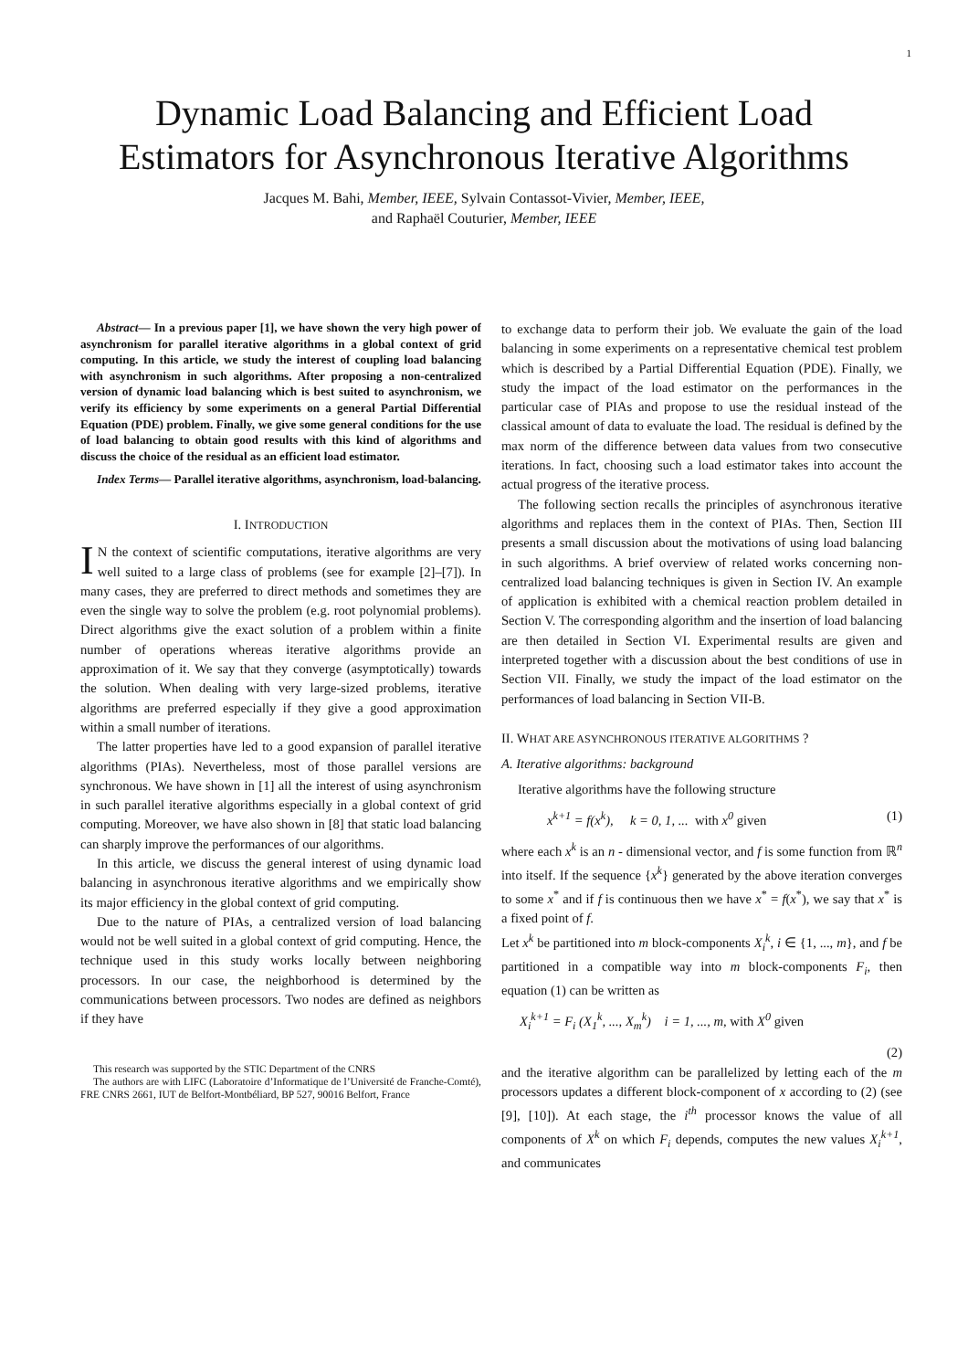1
Dynamic Load Balancing and Efficient Load
Estimators for Asynchronous Iterative Algorithms
Jacques M. Bahi, Member, IEEE, Sylvain Contassot-Vivier, Member, IEEE,
and Raphaël Couturier, Member, IEEE
Abstract— In a previous paper [1], we have shown the very high power of asynchronism for parallel iterative algorithms in a global context of grid computing. In this article, we study the interest of coupling load balancing with asynchronism in such algorithms. After proposing a non-centralized version of dynamic load balancing which is best suited to asynchronism, we verify its efficiency by some experiments on a general Partial Differential Equation (PDE) problem. Finally, we give some general conditions for the use of load balancing to obtain good results with this kind of algorithms and discuss the choice of the residual as an efficient load estimator.
Index Terms— Parallel iterative algorithms, asynchronism, load-balancing.
I. INTRODUCTION
IN the context of scientific computations, iterative algorithms are very well suited to a large class of problems (see for example [2]–[7]). In many cases, they are preferred to direct methods and sometimes they are even the single way to solve the problem (e.g. root polynomial problems). Direct algorithms give the exact solution of a problem within a finite number of operations whereas iterative algorithms provide an approximation of it. We say that they converge (asymptotically) towards the solution. When dealing with very large-sized problems, iterative algorithms are preferred especially if they give a good approximation within a small number of iterations.
The latter properties have led to a good expansion of parallel iterative algorithms (PIAs). Nevertheless, most of those parallel versions are synchronous. We have shown in [1] all the interest of using asynchronism in such parallel iterative algorithms especially in a global context of grid computing. Moreover, we have also shown in [8] that static load balancing can sharply improve the performances of our algorithms.
In this article, we discuss the general interest of using dynamic load balancing in asynchronous iterative algorithms and we empirically show its major efficiency in the global context of grid computing.
Due to the nature of PIAs, a centralized version of load balancing would not be well suited in a global context of grid computing. Hence, the technique used in this study works locally between neighboring processors. In our case, the neighborhood is determined by the communications between processors. Two nodes are defined as neighbors if they have
This research was supported by the STIC Department of the CNRS
The authors are with LIFC (Laboratoire d’Informatique de l’Université de Franche-Comté), FRE CNRS 2661, IUT de Belfort-Montbéliard, BP 527, 90016 Belfort, France
to exchange data to perform their job. We evaluate the gain of the load balancing in some experiments on a representative chemical test problem which is described by a Partial Differential Equation (PDE). Finally, we study the impact of the load estimator on the performances in the particular case of PIAs and propose to use the residual instead of the classical amount of data to evaluate the load. The residual is defined by the max norm of the difference between data values from two consecutive iterations. In fact, choosing such a load estimator takes into account the actual progress of the iterative process.
The following section recalls the principles of asynchronous iterative algorithms and replaces them in the context of PIAs. Then, Section III presents a small discussion about the motivations of using load balancing in such algorithms. A brief overview of related works concerning non-centralized load balancing techniques is given in Section IV. An example of application is exhibited with a chemical reaction problem detailed in Section V. The corresponding algorithm and the insertion of load balancing are then detailed in Section VI. Experimental results are given and interpreted together with a discussion about the best conditions of use in Section VII. Finally, we study the impact of the load estimator on the performances of load balancing in Section VII-B.
II. WHAT ARE ASYNCHRONOUS ITERATIVE ALGORITHMS ?
A. Iterative algorithms: background
Iterative algorithms have the following structure
x<sup>k+1</sup> = f(x<sup>k</sup>), k = 0, 1, ... with x<sup>0</sup> given (1)
where each x<sup>k</sup> is an n - dimensional vector, and f is some function from ℝ<sup>n</sup> into itself. If the sequence {x<sup>k</sup>} generated by the above iteration converges to some x<sup>*</sup> and if f is continuous then we have x<sup>*</sup> = f(x<sup>*</sup>), we say that x<sup>*</sup> is a fixed point of f.
Let x<sup>k</sup> be partitioned into m block-components X<sub>i</sub><sup>k</sup>, i ∈ {1, ..., m}, and f be partitioned in a compatible way into m block-components F<sub>i</sub>, then equation (1) can be written as
X<sub>i</sub><sup>k+1</sup> = F<sub>i</sub> (X<sub>1</sub><sup>k</sup>, ..., X<sub>m</sub><sup>k</sup>) i = 1, ..., m, with X<sup>0</sup> given
(2)
and the iterative algorithm can be parallelized by letting each of the m processors updates a different block-component of x according to (2) (see [9], [10]). At each stage, the i<sup>th</sup> processor knows the value of all components of X<sup>k</sup> on which F<sub>i</sub> depends, computes the new values X<sub>i</sub><sup>k+1</sup>, and communicates